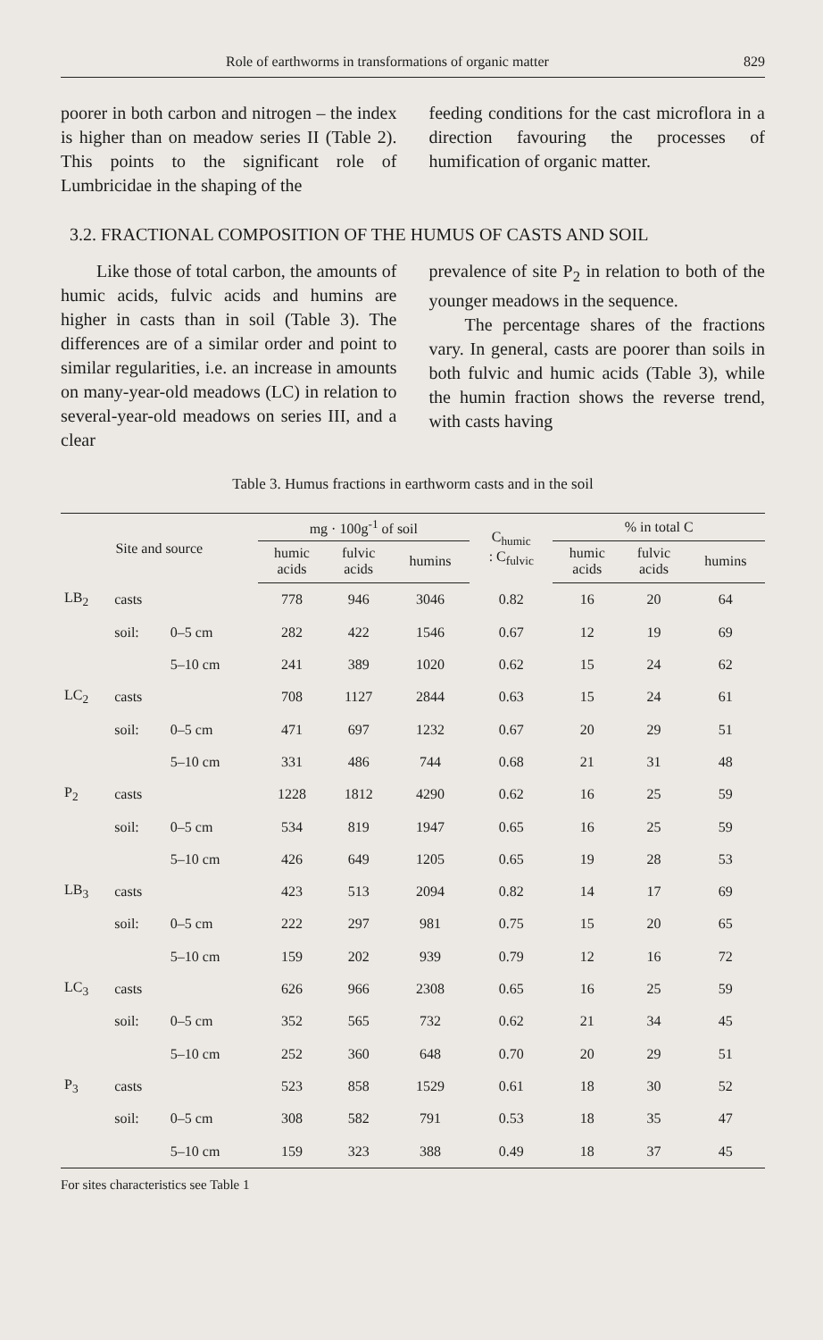Role of earthworms in transformations of organic matter 829
poorer in both carbon and nitrogen – the index is higher than on meadow series II (Table 2). This points to the significant role of Lumbricidae in the shaping of the
feeding conditions for the cast microflora in a direction favouring the processes of humification of organic matter.
3.2. FRACTIONAL COMPOSITION OF THE HUMUS OF CASTS AND SOIL
Like those of total carbon, the amounts of humic acids, fulvic acids and humins are higher in casts than in soil (Table 3). The differences are of a similar order and point to similar regularities, i.e. an increase in amounts on many-year-old meadows (LC) in relation to several-year-old meadows on series III, and a clear
prevalence of site P<sub>2</sub> in relation to both of the younger meadows in the sequence.
The percentage shares of the fractions vary. In general, casts are poorer than soils in both fulvic and humic acids (Table 3), while the humin fraction shows the reverse trend, with casts having
Table 3. Humus fractions in earthworm casts and in the soil
| Site and source | | | mg · 100g<sup>-1</sup> of soil | | | C<sub>humic</sub> : C<sub>fulvic</sub> | % in total C | | |
| --- | --- | --- | --- | --- | --- | --- | --- | --- | --- |
| | | | humic acids | fulvic acids | humins | | humic acids | fulvic acids | humins |
| LB<sub>2</sub> | casts | | 778 | 946 | 3046 | 0.82 | 16 | 20 | 64 |
| | soil: | 0–5 cm | 282 | 422 | 1546 | 0.67 | 12 | 19 | 69 |
| | | 5–10 cm | 241 | 389 | 1020 | 0.62 | 15 | 24 | 62 |
| LC<sub>2</sub> | casts | | 708 | 1127 | 2844 | 0.63 | 15 | 24 | 61 |
| | soil: | 0–5 cm | 471 | 697 | 1232 | 0.67 | 20 | 29 | 51 |
| | | 5–10 cm | 331 | 486 | 744 | 0.68 | 21 | 31 | 48 |
| P<sub>2</sub> | casts | | 1228 | 1812 | 4290 | 0.62 | 16 | 25 | 59 |
| | soil: | 0–5 cm | 534 | 819 | 1947 | 0.65 | 16 | 25 | 59 |
| | | 5–10 cm | 426 | 649 | 1205 | 0.65 | 19 | 28 | 53 |
| LB<sub>3</sub> | casts | | 423 | 513 | 2094 | 0.82 | 14 | 17 | 69 |
| | soil: | 0–5 cm | 222 | 297 | 981 | 0.75 | 15 | 20 | 65 |
| | | 5–10 cm | 159 | 202 | 939 | 0.79 | 12 | 16 | 72 |
| LC<sub>3</sub> | casts | | 626 | 966 | 2308 | 0.65 | 16 | 25 | 59 |
| | soil: | 0–5 cm | 352 | 565 | 732 | 0.62 | 21 | 34 | 45 |
| | | 5–10 cm | 252 | 360 | 648 | 0.70 | 20 | 29 | 51 |
| P<sub>3</sub> | casts | | 523 | 858 | 1529 | 0.61 | 18 | 30 | 52 |
| | soil: | 0–5 cm | 308 | 582 | 791 | 0.53 | 18 | 35 | 47 |
| | | 5–10 cm | 159 | 323 | 388 | 0.49 | 18 | 37 | 45 |
For sites characteristics see Table 1